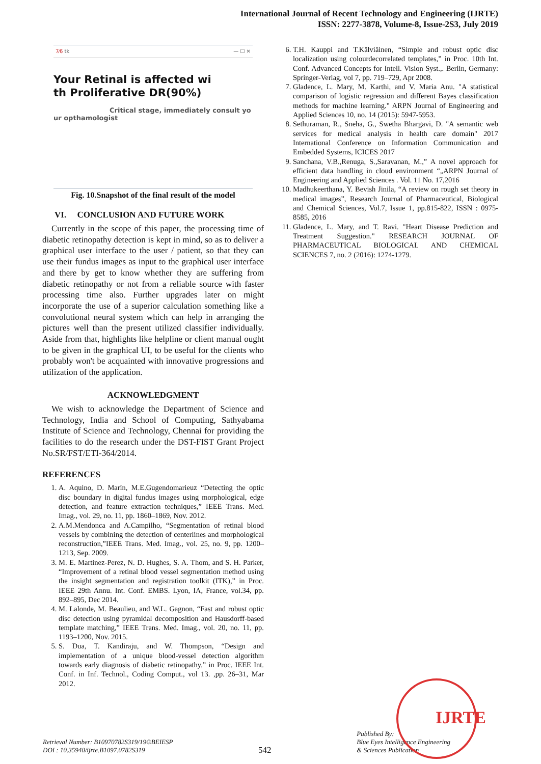International Journal of Recent Technology and Engineering (IJRTE)
ISSN: 2277-3878, Volume-8, Issue-2S3, July 2019
7⁄6 tk — ☐ ✕
Your Retinal is affected wi
th Proliferative DR(90%)
Critical stage, immediately consult yo
ur opthamologist
Fig. 10.Snapshot of the final result of the model
VI. CONCLUSION AND FUTURE WORK
Currently in the scope of this paper, the processing time of diabetic retinopathy detection is kept in mind, so as to deliver a graphical user interface to the user / patient, so that they can use their fundus images as input to the graphical user interface and there by get to know whether they are suffering from diabetic retinopathy or not from a reliable source with faster processing time also. Further upgrades later on might incorporate the use of a superior calculation something like a convolutional neural system which can help in arranging the pictures well than the present utilized classifier individually. Aside from that, highlights like helpline or client manual ought to be given in the graphical UI, to be useful for the clients who probably won't be acquainted with innovative progressions and utilization of the application.
ACKNOWLEDGMENT
We wish to acknowledge the Department of Science and Technology, India and School of Computing, Sathyabama Institute of Science and Technology, Chennai for providing the facilities to do the research under the DST-FIST Grant Project No.SR/FST/ETI-364/2014.
REFERENCES
1. A. Aquino, D. Marín, M.E.Gugendomarieuz “Detecting the optic disc boundary in digital fundus images using morphological, edge detection, and feature extraction techniques,” IEEE Trans. Med. Imag., vol. 29, no. 11, pp. 1860–1869, Nov. 2012.
2. A.M.Mendonca and A.Campilho, “Segmentation of retinal blood vessels by combining the detection of centerlines and morphological reconstruction,”IEEE Trans. Med. Imag., vol. 25, no. 9, pp. 1200–1213, Sep. 2009.
3. M. E. Martinez-Perez, N. D. Hughes, S. A. Thom, and S. H. Parker, “Improvement of a retinal blood vessel segmentation method using the insight segmentation and registration toolkit (ITK),” in Proc. IEEE 29th Annu. Int. Conf. EMBS. Lyon, IA, France, vol.34, pp. 892–895, Dec 2014.
4. M. Lalonde, M. Beaulieu, and W.L. Gagnon, “Fast and robust optic disc detection using pyramidal decomposition and Hausdorff-based template matching,” IEEE Trans. Med. Imag., vol. 20, no. 11, pp. 1193–1200, Nov. 2015.
5. S. Dua, T. Kandiraju, and W. Thompson, “Design and implementation of a unique blood-vessel detection algorithm towards early diagnosis of diabetic retinopathy,” in Proc. IEEE Int. Conf. in Inf. Technol., Coding Comput., vol 13. ,pp. 26–31, Mar 2012.
6. T.H. Kauppi and T.Kälviäinen, “Simple and robust optic disc localization using colourdecorrelated templates,” in Proc. 10th Int. Conf. Advanced Concepts for Intell. Vision Syst.,. Berlin, Germany: Springer-Verlag, vol 7, pp. 719–729, Apr 2008.
7. Gladence, L. Mary, M. Karthi, and V. Maria Anu. "A statistical comparison of logistic regression and different Bayes classification methods for machine learning." ARPN Journal of Engineering and Applied Sciences 10, no. 14 (2015): 5947-5953.
8. Sethuraman, R., Sneha, G., Swetha Bhargavi, D. "A semantic web services for medical analysis in health care domain" 2017 International Conference on Information Communication and Embedded Systems, ICICES 2017
9. Sanchana, V.B.,Renuga, S.,Saravanan, M.,” A novel approach for efficient data handling in cloud environment “„ARPN Journal of Engineering and Applied Sciences . Vol. 11 No. 17,2016
10. Madhukeerthana, Y. Bevish Jinila, “A review on rough set theory in medical images”, Research Journal of Pharmaceutical, Biological and Chemical Sciences, Vol.7, Issue 1, pp.815-822, ISSN : 0975- 8585, 2016
11. Gladence, L. Mary, and T. Ravi. "Heart Disease Prediction and Treatment Suggestion." RESEARCH JOURNAL OF PHARMACEUTICAL BIOLOGICAL AND CHEMICAL SCIENCES 7, no. 2 (2016): 1274-1279.
Retrieval Number: B10970782S319/19©BEIESP
DOI : 10.35940/ijrte.B1097.0782S319
542
Published By:
Blue Eyes Intelligence Engineering
& Sciences Publication
IJRTE